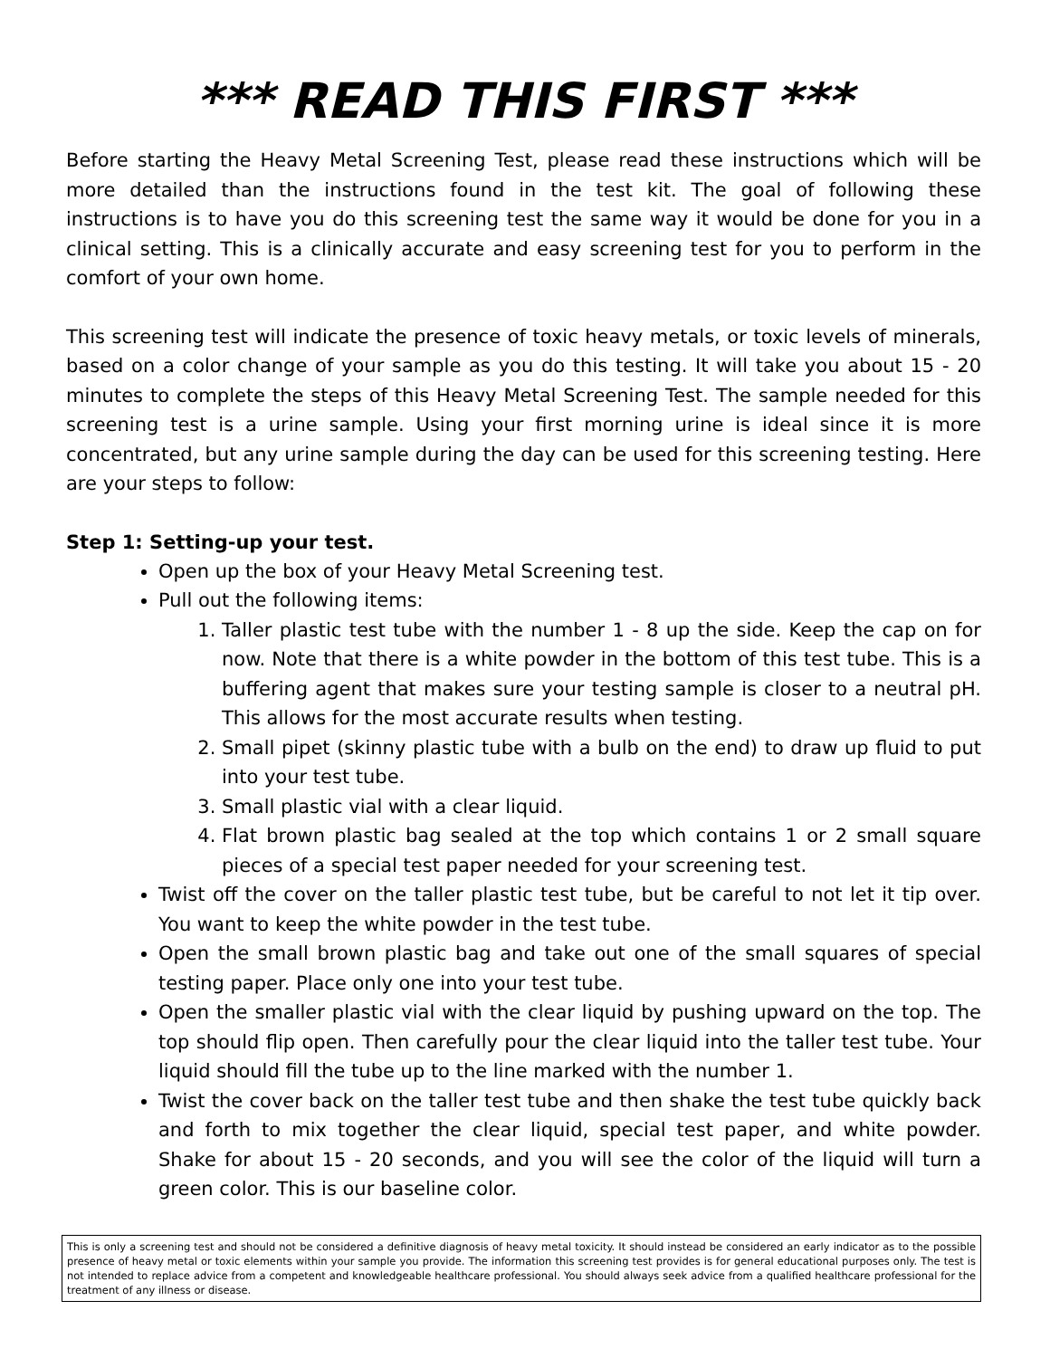*** READ THIS FIRST ***
Before starting the Heavy Metal Screening Test, please read these instructions which will be more detailed than the instructions found in the test kit. The goal of following these instructions is to have you do this screening test the same way it would be done for you in a clinical setting. This is a clinically accurate and easy screening test for you to perform in the comfort of your own home.
This screening test will indicate the presence of toxic heavy metals, or toxic levels of minerals, based on a color change of your sample as you do this testing. It will take you about 15 - 20 minutes to complete the steps of this Heavy Metal Screening Test. The sample needed for this screening test is a urine sample. Using your first morning urine is ideal since it is more concentrated, but any urine sample during the day can be used for this screening testing. Here are your steps to follow:
Step 1: Setting-up your test.
Open up the box of your Heavy Metal Screening test.
Pull out the following items:
1. Taller plastic test tube with the number 1 - 8 up the side. Keep the cap on for now. Note that there is a white powder in the bottom of this test tube. This is a buffering agent that makes sure your testing sample is closer to a neutral pH. This allows for the most accurate results when testing.
2. Small pipet (skinny plastic tube with a bulb on the end) to draw up fluid to put into your test tube.
3. Small plastic vial with a clear liquid.
4. Flat brown plastic bag sealed at the top which contains 1 or 2 small square pieces of a special test paper needed for your screening test.
Twist off the cover on the taller plastic test tube, but be careful to not let it tip over. You want to keep the white powder in the test tube.
Open the small brown plastic bag and take out one of the small squares of special testing paper. Place only one into your test tube.
Open the smaller plastic vial with the clear liquid by pushing upward on the top. The top should flip open. Then carefully pour the clear liquid into the taller test tube. Your liquid should fill the tube up to the line marked with the number 1.
Twist the cover back on the taller test tube and then shake the test tube quickly back and forth to mix together the clear liquid, special test paper, and white powder. Shake for about 15 - 20 seconds, and you will see the color of the liquid will turn a green color. This is our baseline color.
This is only a screening test and should not be considered a definitive diagnosis of heavy metal toxicity. It should instead be considered an early indicator as to the possible presence of heavy metal or toxic elements within your sample you provide. The information this screening test provides is for general educational purposes only. The test is not intended to replace advice from a competent and knowledgeable healthcare professional. You should always seek advice from a qualified healthcare professional for the treatment of any illness or disease.